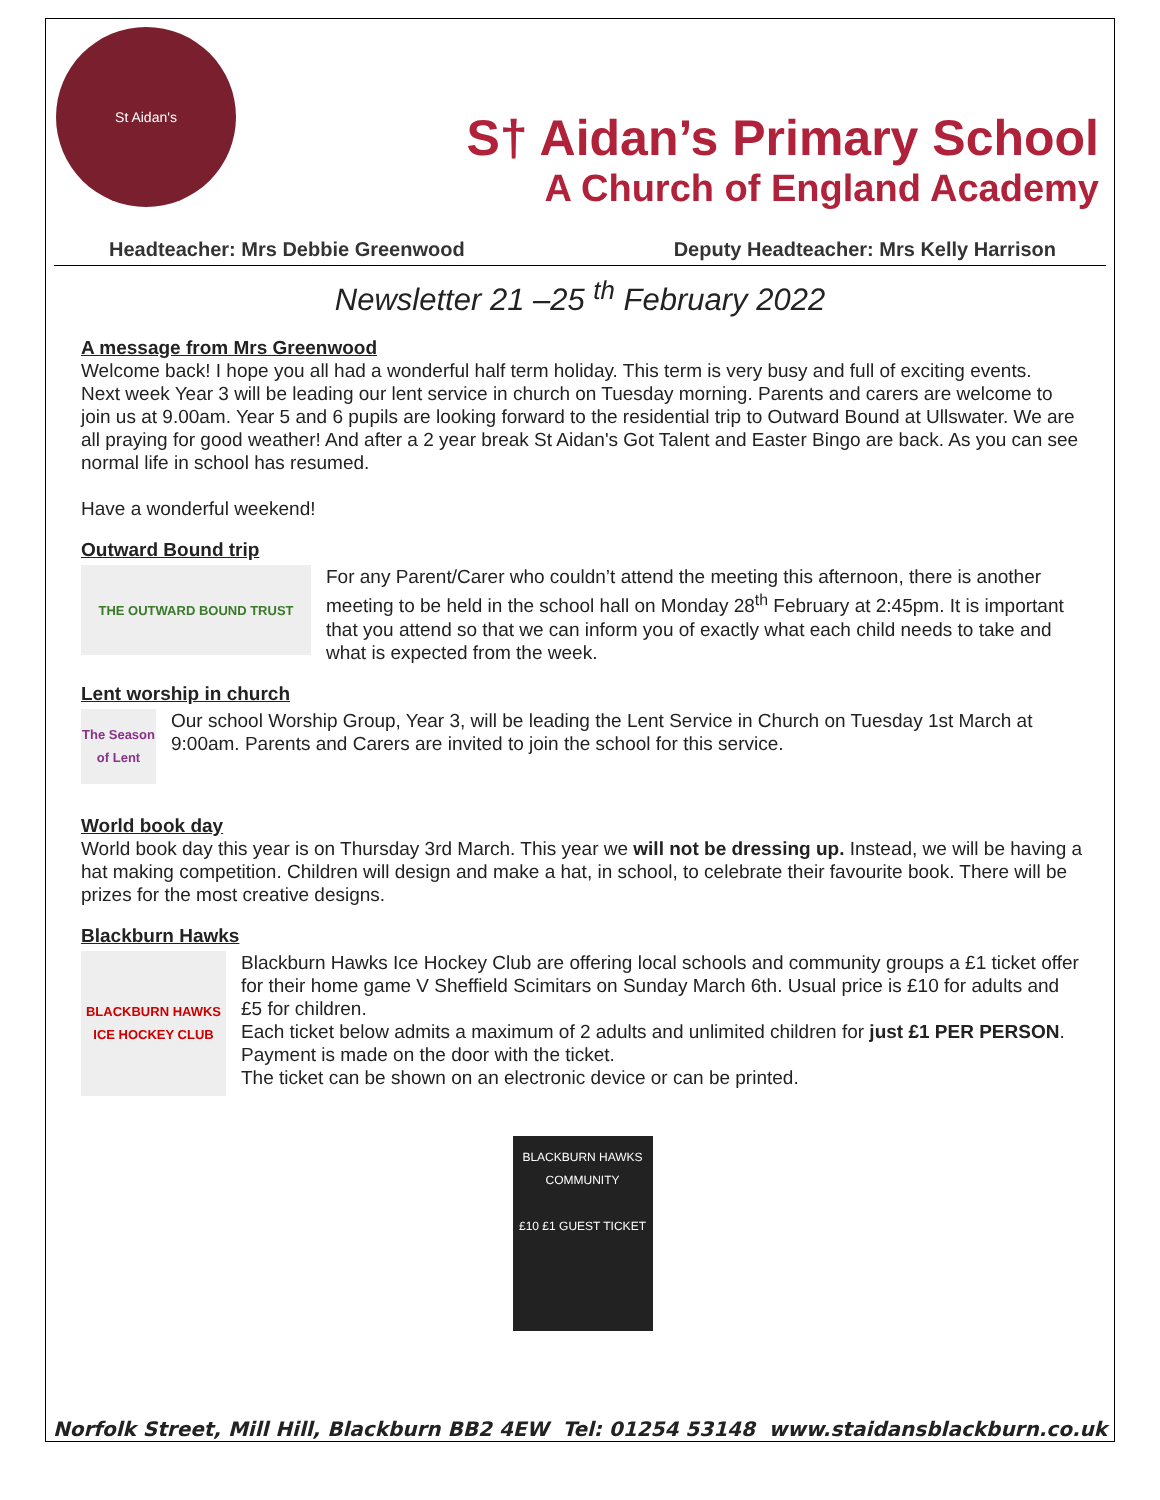St Aidan's
S† Aidan’s Primary School
A Church of England Academy
Headteacher: Mrs Debbie Greenwood Deputy Headteacher: Mrs Kelly Harrison
Newsletter 21 –25 <sup>th</sup> February 2022
A message from Mrs Greenwood
Welcome back! I hope you all had a wonderful half term holiday. This term is very busy and full of exciting events.
Next week Year 3 will be leading our lent service in church on Tuesday morning. Parents and carers are welcome to join us at 9.00am. Year 5 and 6 pupils are looking forward to the residential trip to Outward Bound at Ullswater. We are all praying for good weather! And after a 2 year break St Aidan's Got Talent and Easter Bingo are back. As you can see normal life in school has resumed.
Have a wonderful weekend!
Outward Bound trip
THE OUTWARD BOUND TRUST
For any Parent/Carer who couldn’t attend the meeting this afternoon, there is another meeting to be held in the school hall on Monday 28<sup>th</sup> February at 2:45pm. It is important that you attend so that we can inform you of exactly what each child needs to take and what is expected from the week.
Lent worship in church
The Season of Lent
Our school Worship Group, Year 3, will be leading the Lent Service in Church on Tuesday 1st March at 9:00am. Parents and Carers are invited to join the school for this service.
World book day
World book day this year is on Thursday 3rd March. This year we will not be dressing up. Instead, we will be having a hat making competition. Children will design and make a hat, in school, to celebrate their favourite book. There will be prizes for the most creative designs.
Blackburn Hawks
BLACKBURN HAWKS ICE HOCKEY CLUB
Blackburn Hawks Ice Hockey Club are offering local schools and community groups a £1 ticket offer for their home game V Sheffield Scimitars on Sunday March 6th. Usual price is £10 for adults and £5 for children.
Each ticket below admits a maximum of 2 adults and unlimited children for just £1 PER PERSON. Payment is made on the door with the ticket.
The ticket can be shown on an electronic device or can be printed.
BLACKBURN HAWKS COMMUNITY
£10 £1 GUEST TICKET
Norfolk Street, Mill Hill, Blackburn BB2 4EW Tel: 01254 53148 www.staidansblackburn.co.uk